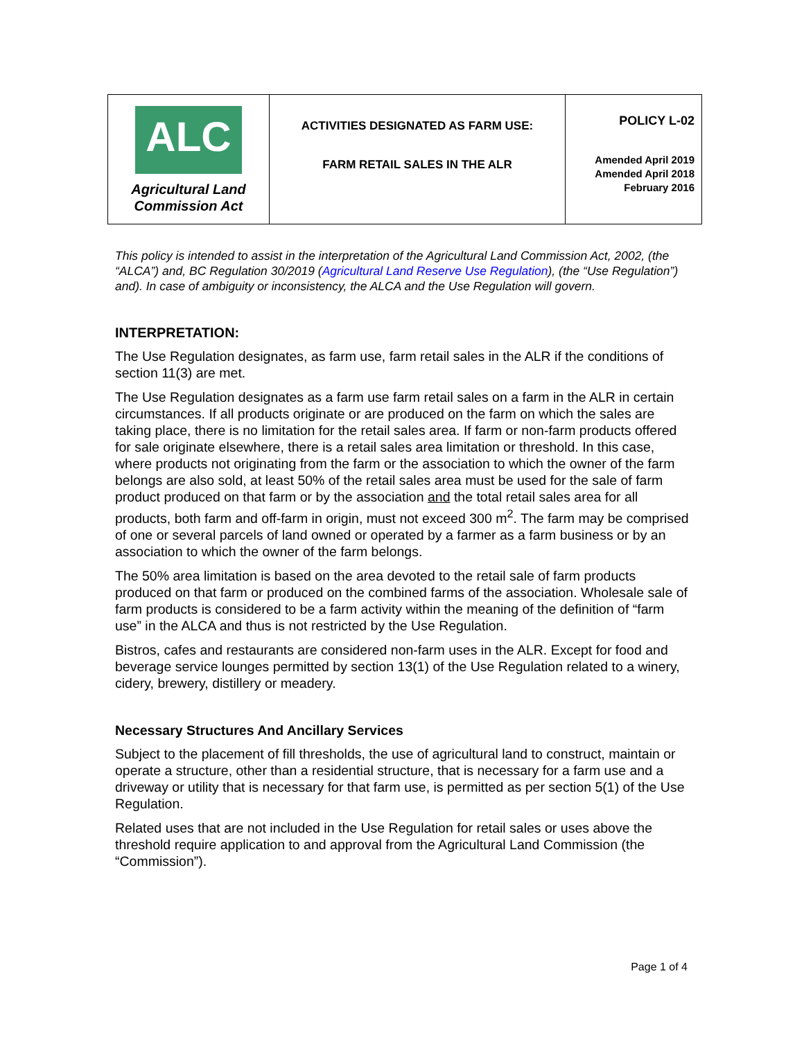| ALC Agricultural Land Commission Act | ACTIVITIES DESIGNATED AS FARM USE: FARM RETAIL SALES IN THE ALR | POLICY L-02 Amended April 2019 Amended April 2018 February 2016 |
This policy is intended to assist in the interpretation of the Agricultural Land Commission Act, 2002, (the “ALCA”) and, BC Regulation 30/2019 (Agricultural Land Reserve Use Regulation), (the “Use Regulation”) and). In case of ambiguity or inconsistency, the ALCA and the Use Regulation will govern.
INTERPRETATION:
The Use Regulation designates, as farm use, farm retail sales in the ALR if the conditions of section 11(3) are met.
The Use Regulation designates as a farm use farm retail sales on a farm in the ALR in certain circumstances. If all products originate or are produced on the farm on which the sales are taking place, there is no limitation for the retail sales area. If farm or non-farm products offered for sale originate elsewhere, there is a retail sales area limitation or threshold. In this case, where products not originating from the farm or the association to which the owner of the farm belongs are also sold, at least 50% of the retail sales area must be used for the sale of farm product produced on that farm or by the association and the total retail sales area for all products, both farm and off-farm in origin, must not exceed 300 m<sup>2</sup>. The farm may be comprised of one or several parcels of land owned or operated by a farmer as a farm business or by an association to which the owner of the farm belongs.
The 50% area limitation is based on the area devoted to the retail sale of farm products produced on that farm or produced on the combined farms of the association. Wholesale sale of farm products is considered to be a farm activity within the meaning of the definition of “farm use” in the ALCA and thus is not restricted by the Use Regulation.
Bistros, cafes and restaurants are considered non-farm uses in the ALR. Except for food and beverage service lounges permitted by section 13(1) of the Use Regulation related to a winery, cidery, brewery, distillery or meadery.
Necessary Structures And Ancillary Services
Subject to the placement of fill thresholds, the use of agricultural land to construct, maintain or operate a structure, other than a residential structure, that is necessary for a farm use and a driveway or utility that is necessary for that farm use, is permitted as per section 5(1) of the Use Regulation.
Related uses that are not included in the Use Regulation for retail sales or uses above the threshold require application to and approval from the Agricultural Land Commission (the “Commission”).
Page 1 of 4